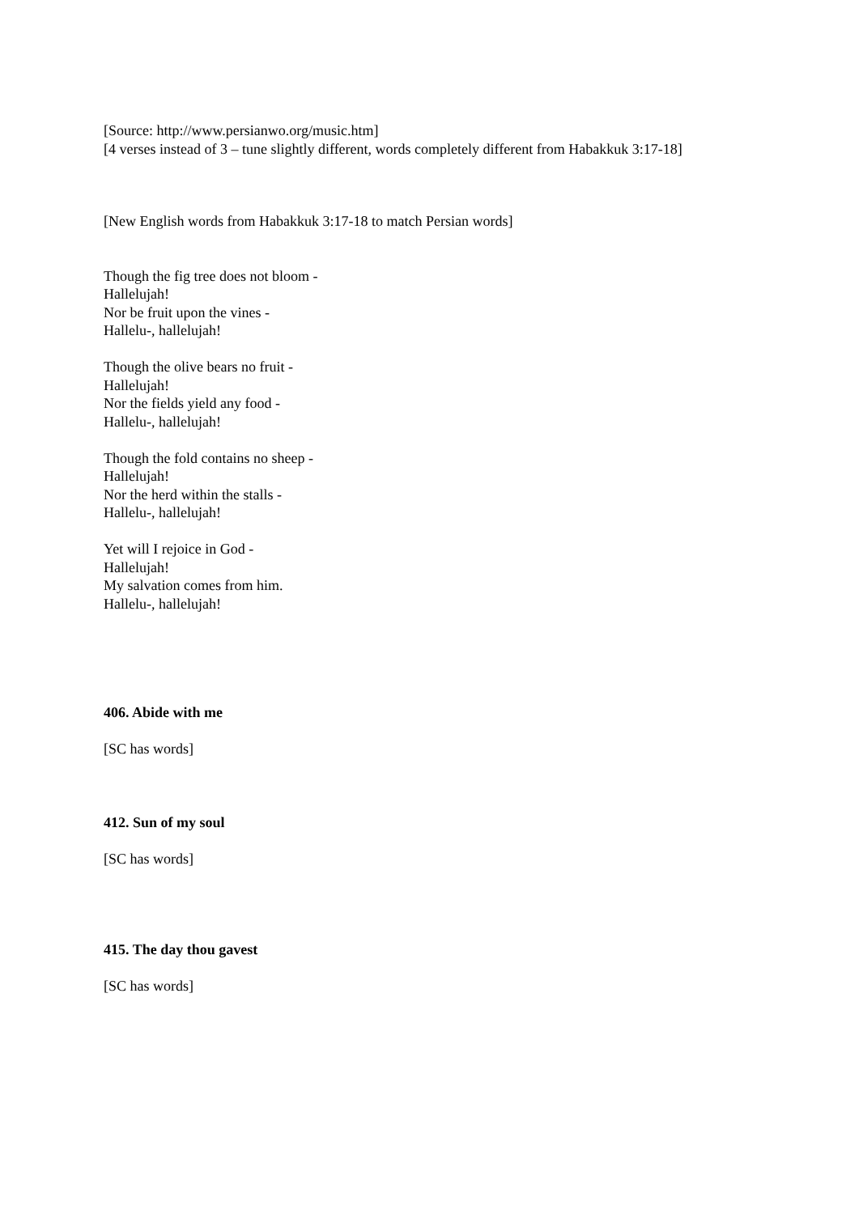[Source: http://www.persianwo.org/music.htm]
[4 verses instead of 3 – tune slightly different, words completely different from Habakkuk 3:17-18]
[New English words from Habakkuk 3:17-18 to match Persian words]
Though the fig tree does not bloom -
Hallelujah!
Nor be fruit upon the vines -
Hallelu-, hallelujah!
Though the olive bears no fruit -
Hallelujah!
Nor the fields yield any food -
Hallelu-, hallelujah!
Though the fold contains no sheep -
Hallelujah!
Nor the herd within the stalls -
Hallelu-, hallelujah!
Yet will I rejoice in God -
Hallelujah!
My salvation comes from him.
Hallelu-, hallelujah!
406. Abide with me
[SC has words]
412. Sun of my soul
[SC has words]
415. The day thou gavest
[SC has words]